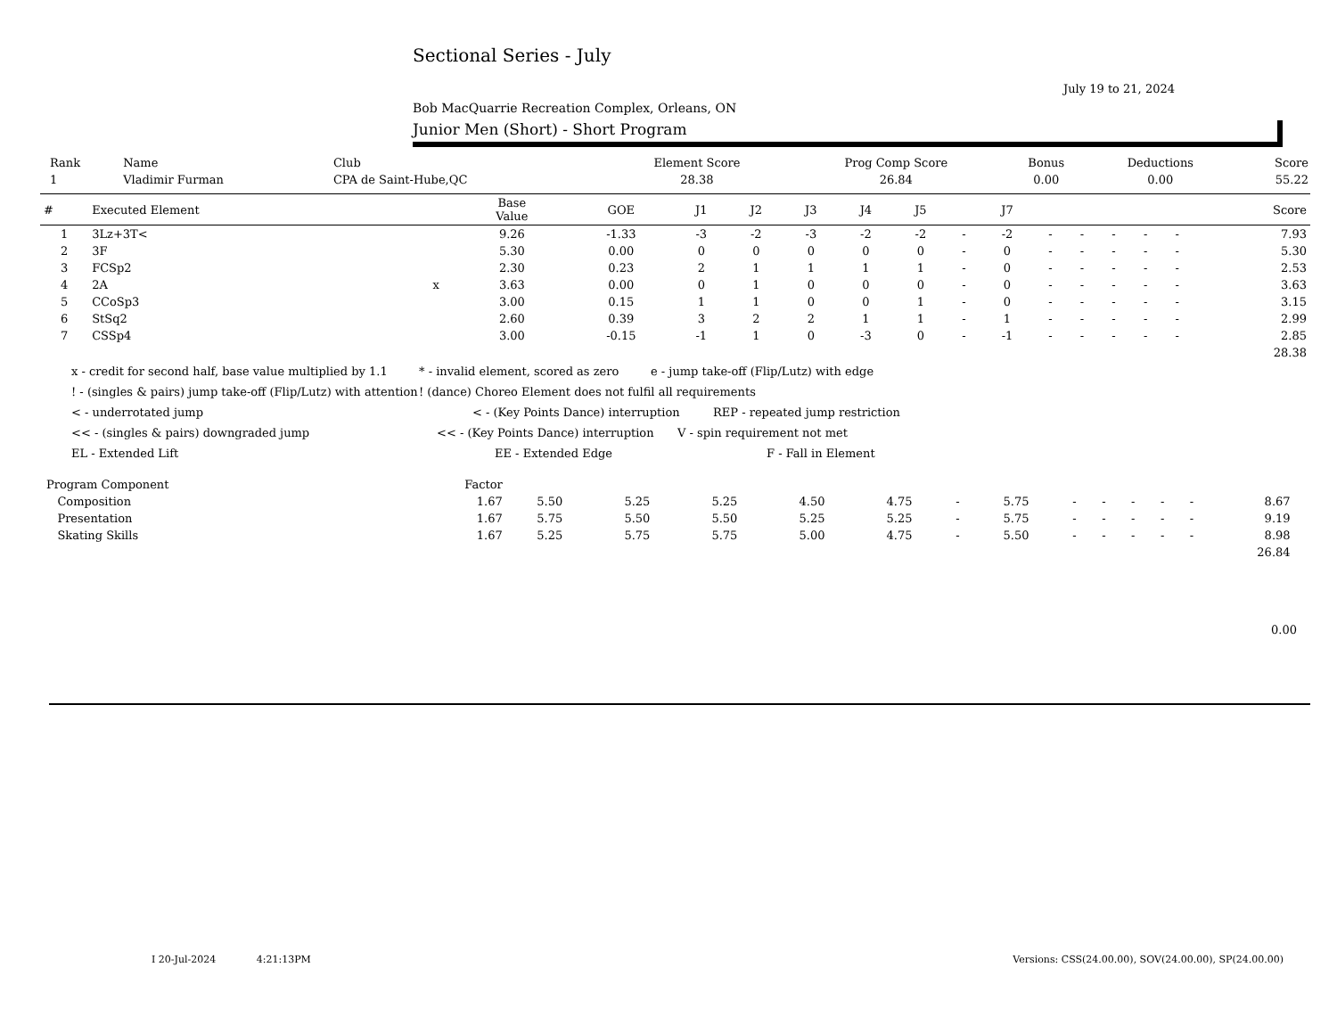Sectional Series - July
July 19 to 21, 2024
Bob MacQuarrie Recreation Complex, Orleans, ON
Junior Men (Short) - Short Program
| Rank | Name | Club | Element Score | Prog Comp Score | Bonus | Deductions | Score |
| 1 | Vladimir Furman | CPA de Saint-Hube,QC | 28.38 | 26.84 | 0.00 | 0.00 | 55.22 |
| # | Executed Element | | Base Value | GOE | J1 | J2 | J3 | J4 | J5 | | J7 | | | | | | Score |
| --- | --- | --- | --- | --- | --- | --- | --- | --- | --- | --- | --- | --- | --- | --- | --- | --- | --- |
| 1 | 3Lz+3T< | | 9.26 | -1.33 | -3 | -2 | -3 | -2 | -2 | - | -2 | - | - | - | - | - | 7.93 |
| 2 | 3F | | 5.30 | 0.00 | 0 | 0 | 0 | 0 | 0 | - | 0 | - | - | - | - | - | 5.30 |
| 3 | FCSp2 | | 2.30 | 0.23 | 2 | 1 | 1 | 1 | 1 | - | 0 | - | - | - | - | - | 2.53 |
| 4 | 2A | x | 3.63 | 0.00 | 0 | 1 | 0 | 0 | 0 | - | 0 | - | - | - | - | - | 3.63 |
| 5 | CCoSp3 | | 3.00 | 0.15 | 1 | 1 | 0 | 0 | 1 | - | 0 | - | - | - | - | - | 3.15 |
| 6 | StSq2 | | 2.60 | 0.39 | 3 | 2 | 2 | 1 | 1 | - | 1 | - | - | - | - | - | 2.99 |
| 7 | CSSp4 | | 3.00 | -0.15 | -1 | 1 | 0 | -3 | 0 | - | -1 | - | - | - | - | - | 2.85 |
| 28.38 | | | | | | | | | | | | | | | | | |
x - credit for second half, base value multiplied by 1.1 * - invalid element, scored as zero e - jump take-off (Flip/Lutz) with edge
! - (singles & pairs) jump take-off (Flip/Lutz) with attention! (dance) Choreo Element does not fulfil all requirements
< - underrotated jump < - (Key Points Dance) interruption REP - repeated jump restriction
<< - (singles & pairs) downgraded jump << - (Key Points Dance) interruption V - spin requirement not met
EL - Extended Lift EE - Extended Edge F - Fall in Element
| Program Component | Factor | | | | | | | | | | | | | | |
| Composition | 1.67 | 5.50 | 5.25 | 5.25 | 4.50 | 4.75 | - | 5.75 | - | - | - | - | - | 8.67 | |
| Presentation | 1.67 | 5.75 | 5.50 | 5.50 | 5.25 | 5.25 | - | 5.75 | - | - | - | - | - | 9.19 | |
| Skating Skills | 1.67 | 5.25 | 5.75 | 5.75 | 5.00 | 4.75 | - | 5.50 | - | - | - | - | - | 8.98 | |
| 26.84 | | | | | | | | | | | | | | | |
0.00
I 20-Jul-2024 4:21:13PM Versions: CSS(24.00.00), SOV(24.00.00), SP(24.00.00)